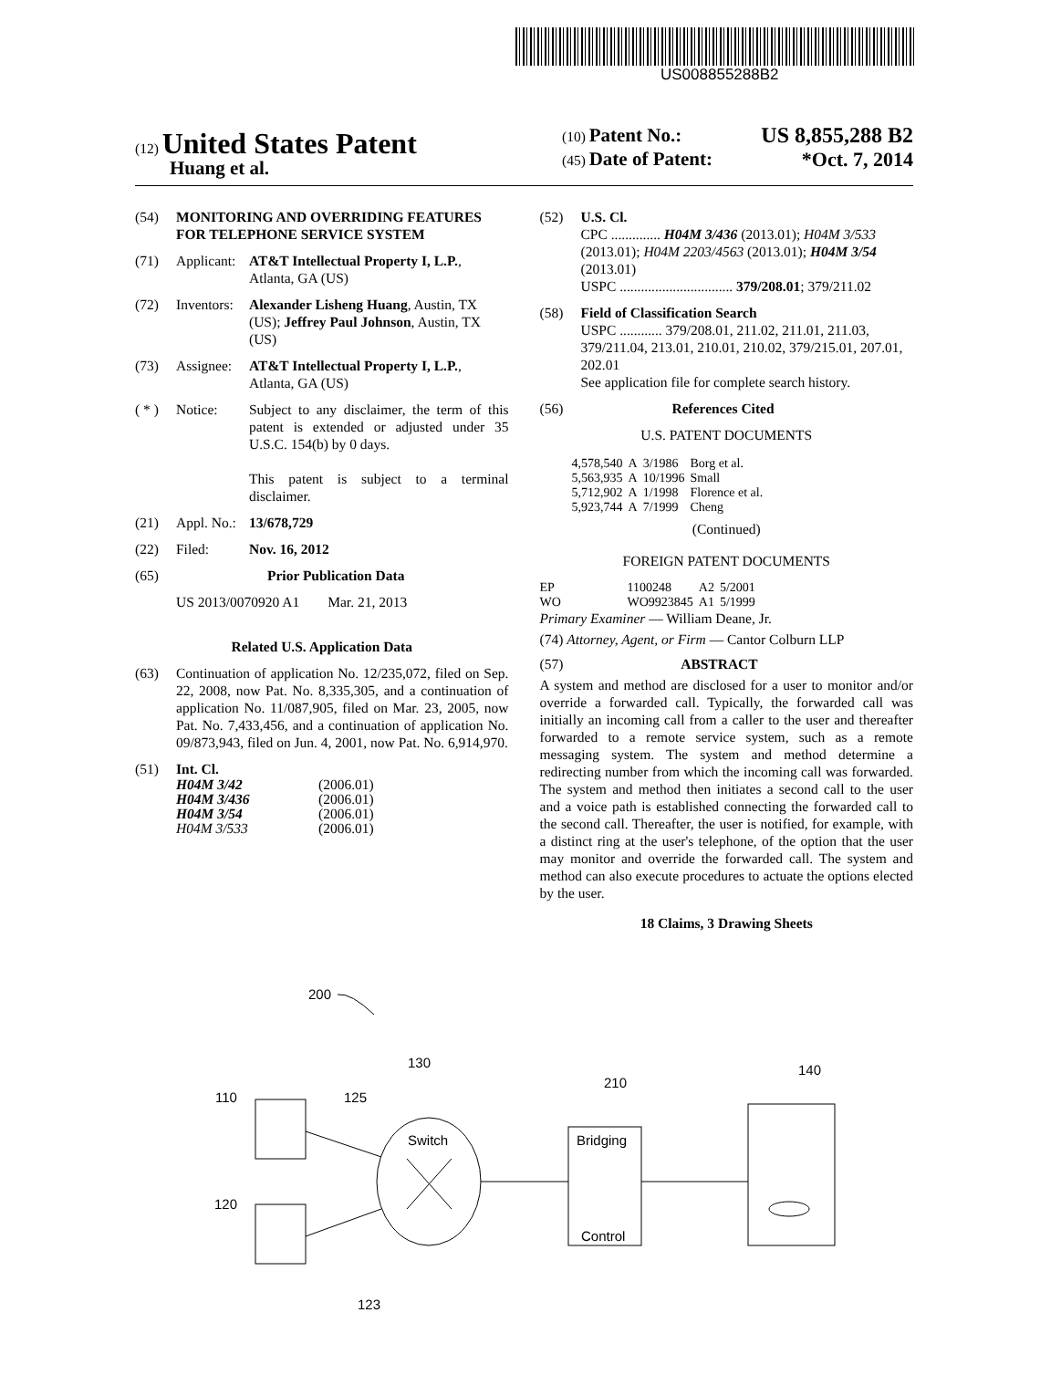US008855288B2
(12) United States Patent
Huang et al.
(10) Patent No.: US 8,855,288 B2
(45) Date of Patent: *Oct. 7, 2014
(54) MONITORING AND OVERRIDING FEATURES FOR TELEPHONE SERVICE SYSTEM
(71) Applicant: AT&T Intellectual Property I, L.P., Atlanta, GA (US)
(72) Inventors: Alexander Lisheng Huang, Austin, TX (US); Jeffrey Paul Johnson, Austin, TX (US)
(73) Assignee: AT&T Intellectual Property I, L.P., Atlanta, GA (US)
( * ) Notice: Subject to any disclaimer, the term of this patent is extended or adjusted under 35 U.S.C. 154(b) by 0 days.
This patent is subject to a terminal disclaimer.
(21) Appl. No.: 13/678,729
(22) Filed: Nov. 16, 2012
(65) Prior Publication Data
US 2013/0070920 A1 Mar. 21, 2013
Related U.S. Application Data
(63) Continuation of application No. 12/235,072, filed on Sep. 22, 2008, now Pat. No. 8,335,305, and a continuation of application No. 11/087,905, filed on Mar. 23, 2005, now Pat. No. 7,433,456, and a continuation of application No. 09/873,943, filed on Jun. 4, 2001, now Pat. No. 6,914,970.
(51) Int. Cl.
| H04M 3/42 | (2006.01) |
| H04M 3/436 | (2006.01) |
| H04M 3/54 | (2006.01) |
| H04M 3/533 | (2006.01) |
(52) U.S. Cl.
CPC .............. H04M 3/436 (2013.01); H04M 3/533 (2013.01); H04M 2203/4563 (2013.01); H04M 3/54 (2013.01)
USPC ................................ 379/208.01; 379/211.02
(58) Field of Classification Search
USPC ............ 379/208.01, 211.02, 211.01, 211.03, 379/211.04, 213.01, 210.01, 210.02, 379/215.01, 207.01, 202.01
See application file for complete search history.
(56) References Cited
U.S. PATENT DOCUMENTS
| 4,578,540 | A | 3/1986 | Borg et al. |
| 5,563,935 | A | 10/1996 | Small |
| 5,712,902 | A | 1/1998 | Florence et al. |
| 5,923,744 | A | 7/1999 | Cheng |
(Continued)
FOREIGN PATENT DOCUMENTS
| EP | 1100248 | A2 | 5/2001 |
| WO | WO9923845 | A1 | 5/1999 |
Primary Examiner — William Deane, Jr.
(74) Attorney, Agent, or Firm — Cantor Colburn LLP
(57) ABSTRACT
A system and method are disclosed for a user to monitor and/or override a forwarded call. Typically, the forwarded call was initially an incoming call from a caller to the user and thereafter forwarded to a remote service system, such as a remote messaging system. The system and method determine a redirecting number from which the incoming call was forwarded. The system and method then initiates a second call to the user and a voice path is established connecting the forwarded call to the second call. Thereafter, the user is notified, for example, with a distinct ring at the user's telephone, of the option that the user may monitor and override the forwarded call. The system and method can also execute procedures to actuate the options elected by the user.
18 Claims, 3 Drawing Sheets
200
130
110
125
210
140
120
123
Switch
Bridging
Control